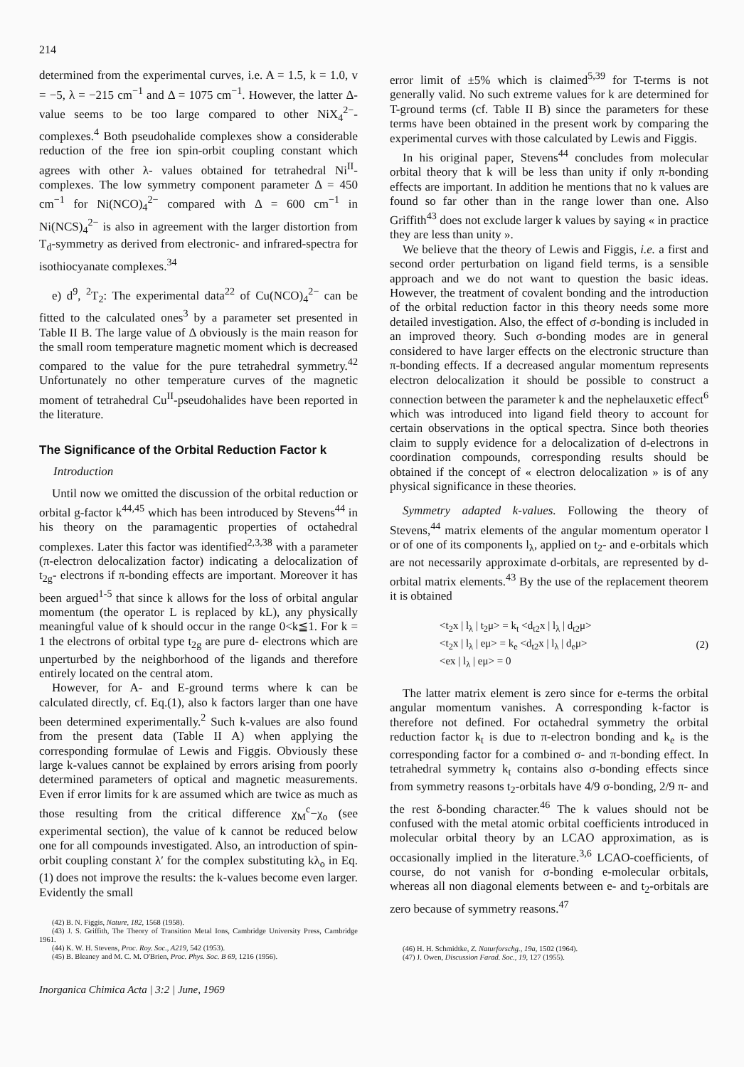214
determined from the experimental curves, i.e. A = 1.5, k = 1.0, v = −5, λ = −215 cm<sup>−1</sup> and Δ = 1075 cm<sup>−1</sup>. However, the latter Δ-value seems to be too large compared to other NiX<sub>4</sub><sup>2−</sup>-complexes.<sup>4</sup> Both pseudohalide complexes show a considerable reduction of the free ion spin-orbit coupling constant which agrees with other λ- values obtained for tetrahedral Ni<sup>II</sup>-complexes. The low symmetry component parameter Δ = 450 cm<sup>−1</sup> for Ni(NCO)<sub>4</sub><sup>2−</sup> compared with Δ = 600 cm<sup>−1</sup> in Ni(NCS)<sub>4</sub><sup>2−</sup> is also in agreement with the larger distortion from T<sub>d</sub>-symmetry as derived from electronic- and infrared-spectra for isothiocyanate complexes.<sup>34</sup>
e) d<sup>9</sup>, <sup>2</sup>T<sub>2</sub>: The experimental data<sup>22</sup> of Cu(NCO)<sub>4</sub><sup>2−</sup> can be fitted to the calculated ones<sup>3</sup> by a parameter set presented in Table II B. The large value of Δ obviously is the main reason for the small room temperature magnetic moment which is decreased compared to the value for the pure tetrahedral symmetry.<sup>42</sup> Unfortunately no other temperature curves of the magnetic moment of tetrahedral Cu<sup>II</sup>-pseudohalides have been reported in the literature.
The Significance of the Orbital Reduction Factor k
Introduction
Until now we omitted the discussion of the orbital reduction or orbital g-factor k<sup>44,45</sup> which has been introduced by Stevens<sup>44</sup> in his theory on the paramagentic properties of octahedral complexes. Later this factor was identified<sup>2,3,38</sup> with a parameter (π-electron delocalization factor) indicating a delocalization of t<sub>2g</sub>- electrons if π-bonding effects are important. Moreover it has been argued<sup>1-5</sup> that since k allows for the loss of orbital angular momentum (the operator L is replaced by kL), any physically meaningful value of k should occur in the range 0<k≦1. For k = 1 the electrons of orbital type t<sub>2g</sub> are pure d- electrons which are unperturbed by the neighborhood of the ligands and therefore entirely located on the central atom.
However, for A- and E-ground terms where k can be calculated directly, cf. Eq.(1), also k factors larger than one have been determined experimentally.<sup>2</sup> Such k-values are also found from the present data (Table II A) when applying the corresponding formulae of Lewis and Figgis. Obviously these large k-values cannot be explained by errors arising from poorly determined parameters of optical and magnetic measurements. Even if error limits for k are assumed which are twice as much as those resulting from the critical difference χ<sub>M</sub><sup>c</sup>−χ<sub>o</sub> (see experimental section), the value of k cannot be reduced below one for all compounds investigated. Also, an introduction of spin-orbit coupling constant λ′ for the complex substituting kλ<sub>o</sub> in Eq. (1) does not improve the results: the k-values become even larger. Evidently the small
(42) B. N. Figgis, Nature, 182, 1568 (1958).
(43) J. S. Griffith, The Theory of Transition Metal Ions, Cambridge University Press, Cambridge 1961.
(44) K. W. H. Stevens, Proc. Roy. Soc., A219, 542 (1953).
(45) B. Bleaney and M. C. M. O'Brien, Proc. Phys. Soc. B 69, 1216 (1956).
Inorganica Chimica Acta | 3:2 | June, 1969
error limit of ±5% which is claimed<sup>5,39</sup> for T-terms is not generally valid. No such extreme values for k are determined for T-ground terms (cf. Table II B) since the parameters for these terms have been obtained in the present work by comparing the experimental curves with those calculated by Lewis and Figgis.
In his original paper, Stevens<sup>44</sup> concludes from molecular orbital theory that k will be less than unity if only π-bonding effects are important. In addition he mentions that no k values are found so far other than in the range lower than one. Also Griffith<sup>43</sup> does not exclude larger k values by saying « in practice they are less than unity ».
We believe that the theory of Lewis and Figgis, i.e. a first and second order perturbation on ligand field terms, is a sensible approach and we do not want to question the basic ideas. However, the treatment of covalent bonding and the introduction of the orbital reduction factor in this theory needs some more detailed investigation. Also, the effect of σ-bonding is included in an improved theory. Such σ-bonding modes are in general considered to have larger effects on the electronic structure than π-bonding effects. If a decreased angular momentum represents electron delocalization it should be possible to construct a connection between the parameter k and the nephelauxetic effect<sup>6</sup> which was introduced into ligand field theory to account for certain observations in the optical spectra. Since both theories claim to supply evidence for a delocalization of d-electrons in coordination compounds, corresponding results should be obtained if the concept of « electron delocalization » is of any physical significance in these theories.
Symmetry adapted k-values. Following the theory of Stevens,<sup>44</sup> matrix elements of the angular momentum operator l or of one of its components l<sub>λ</sub>, applied on t<sub>2</sub>- and e-orbitals which are not necessarily approximate d-orbitals, are represented by d-orbital matrix elements.<sup>43</sup> By the use of the replacement theorem it is obtained
<t<sub>2</sub>x | l<sub>λ</sub> | t<sub>2</sub>μ> = k<sub>t</sub> <d<sub>t2</sub>x | l<sub>λ</sub> | d<sub>t2</sub>μ>
<t<sub>2</sub>x | l<sub>λ</sub> | eμ> = k<sub>e</sub> <d<sub>t2</sub>x | l<sub>λ</sub> | d<sub>e</sub>μ>
<ex | l<sub>λ</sub> | eμ> = 0
(2)
The latter matrix element is zero since for e-terms the orbital angular momentum vanishes. A corresponding k-factor is therefore not defined. For octahedral symmetry the orbital reduction factor k<sub>t</sub> is due to π-electron bonding and k<sub>e</sub> is the corresponding factor for a combined σ- and π-bonding effect. In tetrahedral symmetry k<sub>t</sub> contains also σ-bonding effects since from symmetry reasons t<sub>2</sub>-orbitals have 4/9 σ-bonding, 2/9 π- and the rest δ-bonding character.<sup>46</sup> The k values should not be confused with the metal atomic orbital coefficients introduced in molecular orbital theory by an LCAO approximation, as is occasionally implied in the literature.<sup>3,6</sup> LCAO-coefficients, of course, do not vanish for σ-bonding e-molecular orbitals, whereas all non diagonal elements between e- and t<sub>2</sub>-orbitals are zero because of symmetry reasons.<sup>47</sup>
(46) H. H. Schmidtke, Z. Naturforschg., 19a, 1502 (1964).
(47) J. Owen, Discussion Farad. Soc., 19, 127 (1955).